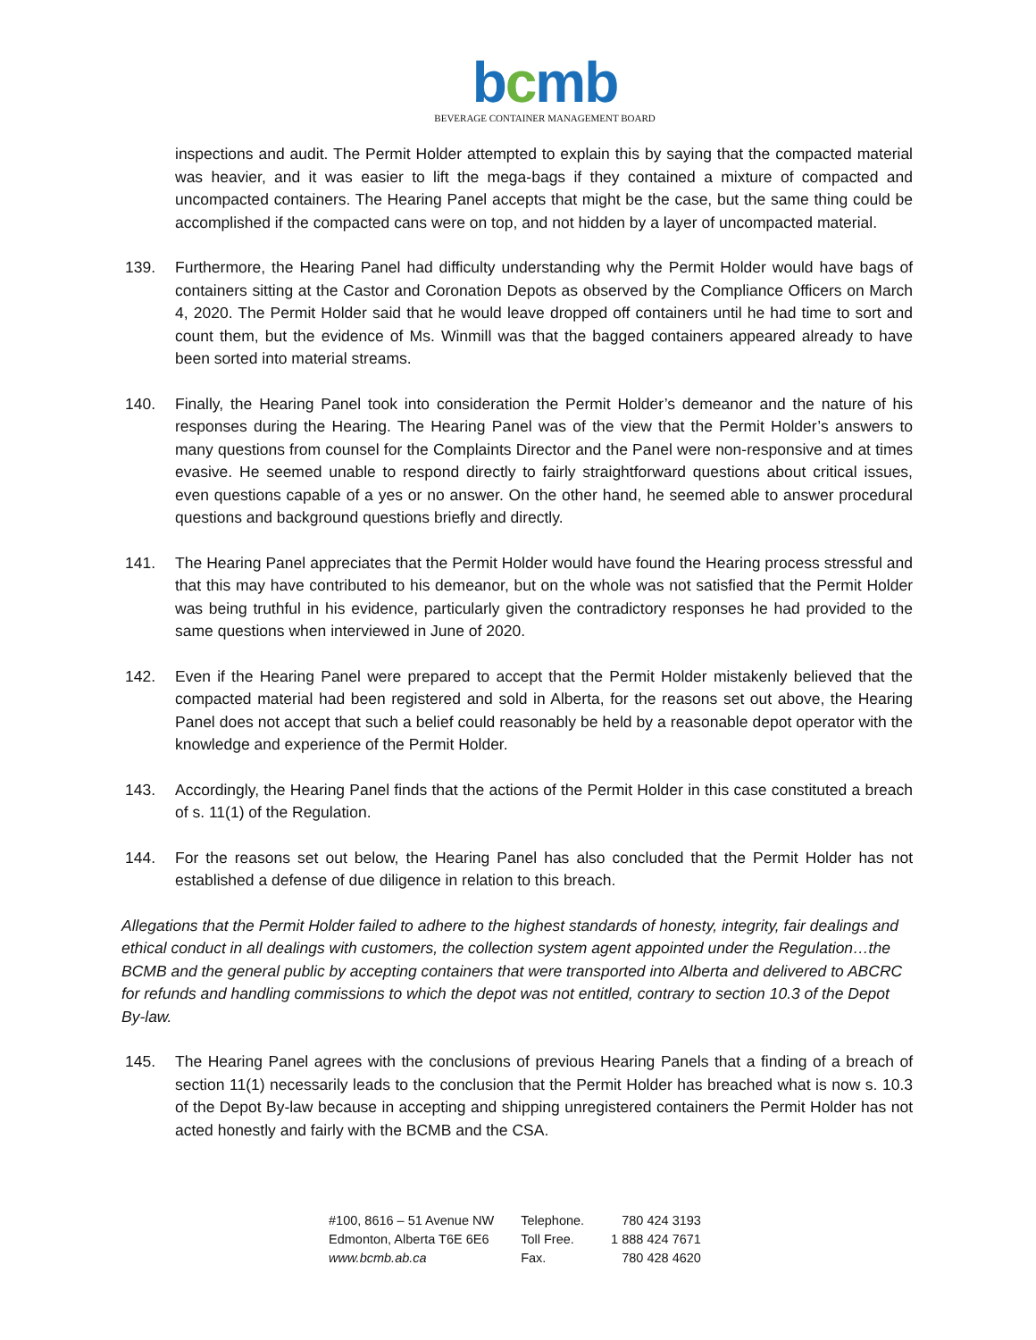bcmb
BEVERAGE CONTAINER MANAGEMENT BOARD
inspections and audit. The Permit Holder attempted to explain this by saying that the compacted material was heavier, and it was easier to lift the mega-bags if they contained a mixture of compacted and uncompacted containers. The Hearing Panel accepts that might be the case, but the same thing could be accomplished if the compacted cans were on top, and not hidden by a layer of uncompacted material.
139. Furthermore, the Hearing Panel had difficulty understanding why the Permit Holder would have bags of containers sitting at the Castor and Coronation Depots as observed by the Compliance Officers on March 4, 2020. The Permit Holder said that he would leave dropped off containers until he had time to sort and count them, but the evidence of Ms. Winmill was that the bagged containers appeared already to have been sorted into material streams.
140. Finally, the Hearing Panel took into consideration the Permit Holder’s demeanor and the nature of his responses during the Hearing. The Hearing Panel was of the view that the Permit Holder’s answers to many questions from counsel for the Complaints Director and the Panel were non-responsive and at times evasive. He seemed unable to respond directly to fairly straightforward questions about critical issues, even questions capable of a yes or no answer. On the other hand, he seemed able to answer procedural questions and background questions briefly and directly.
141. The Hearing Panel appreciates that the Permit Holder would have found the Hearing process stressful and that this may have contributed to his demeanor, but on the whole was not satisfied that the Permit Holder was being truthful in his evidence, particularly given the contradictory responses he had provided to the same questions when interviewed in June of 2020.
142. Even if the Hearing Panel were prepared to accept that the Permit Holder mistakenly believed that the compacted material had been registered and sold in Alberta, for the reasons set out above, the Hearing Panel does not accept that such a belief could reasonably be held by a reasonable depot operator with the knowledge and experience of the Permit Holder.
143. Accordingly, the Hearing Panel finds that the actions of the Permit Holder in this case constituted a breach of s. 11(1) of the Regulation.
144. For the reasons set out below, the Hearing Panel has also concluded that the Permit Holder has not established a defense of due diligence in relation to this breach.
Allegations that the Permit Holder failed to adhere to the highest standards of honesty, integrity, fair dealings and ethical conduct in all dealings with customers, the collection system agent appointed under the Regulation…the BCMB and the general public by accepting containers that were transported into Alberta and delivered to ABCRC for refunds and handling commissions to which the depot was not entitled, contrary to section 10.3 of the Depot By-law.
145. The Hearing Panel agrees with the conclusions of previous Hearing Panels that a finding of a breach of section 11(1) necessarily leads to the conclusion that the Permit Holder has breached what is now s. 10.3 of the Depot By-law because in accepting and shipping unregistered containers the Permit Holder has not acted honestly and fairly with the BCMB and the CSA.
#100, 8616 – 51 Avenue NW
Edmonton, Alberta T6E 6E6
www.bcmb.ab.ca
Telephone.
Toll Free.
Fax.
780 424 3193
1 888 424 7671
780 428 4620